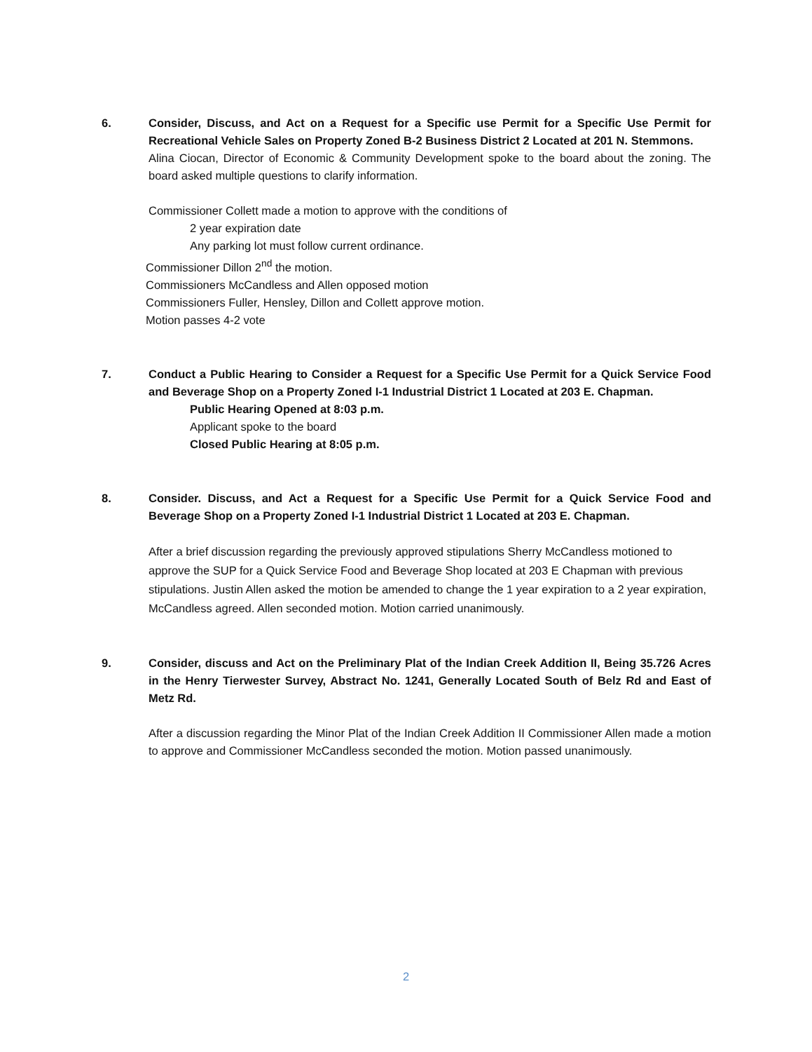6. Consider, Discuss, and Act on a Request for a Specific use Permit for a Specific Use Permit for Recreational Vehicle Sales on Property Zoned B-2 Business District 2 Located at 201 N. Stemmons.
Alina Ciocan, Director of Economic & Community Development spoke to the board about the zoning. The board asked multiple questions to clarify information.
Commissioner Collett made a motion to approve with the conditions of
2 year expiration date
Any parking lot must follow current ordinance.
Commissioner Dillon 2<sup>nd</sup> the motion.
Commissioners McCandless and Allen opposed motion
Commissioners Fuller, Hensley, Dillon and Collett approve motion.
Motion passes 4-2 vote
7. Conduct a Public Hearing to Consider a Request for a Specific Use Permit for a Quick Service Food and Beverage Shop on a Property Zoned I-1 Industrial District 1 Located at 203 E. Chapman.
Public Hearing Opened at 8:03 p.m.
Applicant spoke to the board
Closed Public Hearing at 8:05 p.m.
8. Consider. Discuss, and Act a Request for a Specific Use Permit for a Quick Service Food and Beverage Shop on a Property Zoned I-1 Industrial District 1 Located at 203 E. Chapman.
After a brief discussion regarding the previously approved stipulations Sherry McCandless motioned to approve the SUP for a Quick Service Food and Beverage Shop located at 203 E Chapman with previous stipulations. Justin Allen asked the motion be amended to change the 1 year expiration to a 2 year expiration, McCandless agreed. Allen seconded motion. Motion carried unanimously.
9. Consider, discuss and Act on the Preliminary Plat of the Indian Creek Addition II, Being 35.726 Acres in the Henry Tierwester Survey, Abstract No. 1241, Generally Located South of Belz Rd and East of Metz Rd.
After a discussion regarding the Minor Plat of the Indian Creek Addition II Commissioner Allen made a motion to approve and Commissioner McCandless seconded the motion. Motion passed unanimously.
2